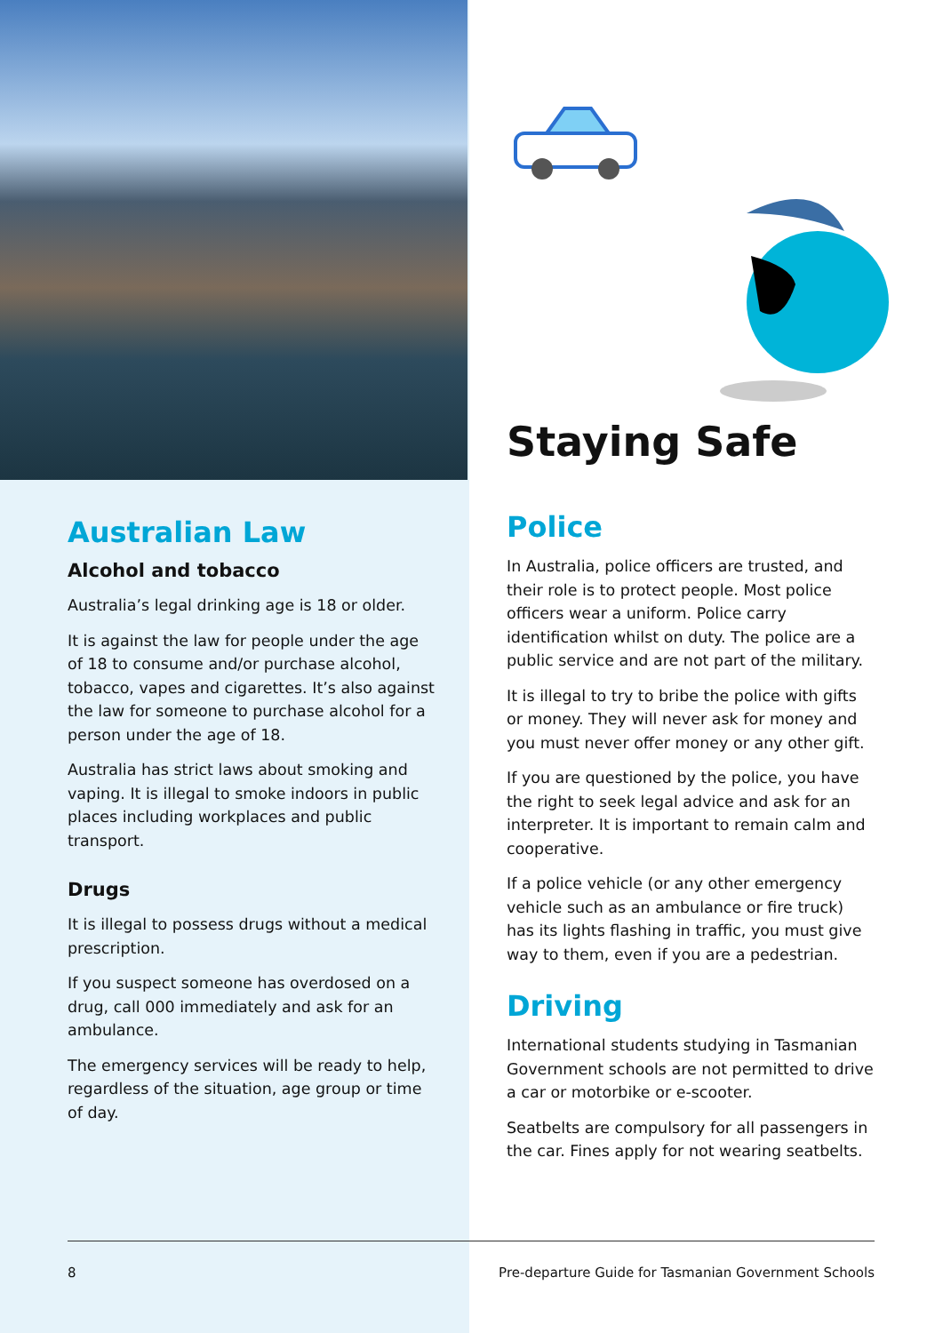Australian Law
Alcohol and tobacco
Australia’s legal drinking age is 18 or older.
It is against the law for people under the age of 18 to consume and/or purchase alcohol, tobacco, vapes and cigarettes. It’s also against the law for someone to purchase alcohol for a person under the age of 18.
Australia has strict laws about smoking and vaping. It is illegal to smoke indoors in public places including workplaces and public transport.
Drugs
It is illegal to possess drugs without a medical prescription.
If you suspect someone has overdosed on a drug, call 000 immediately and ask for an ambulance.
The emergency services will be ready to help, regardless of the situation, age group or time of day.
Staying Safe
Police
In Australia, police officers are trusted, and their role is to protect people. Most police officers wear a uniform. Police carry identification whilst on duty. The police are a public service and are not part of the military.
It is illegal to try to bribe the police with gifts or money. They will never ask for money and you must never offer money or any other gift.
If you are questioned by the police, you have the right to seek legal advice and ask for an interpreter. It is important to remain calm and cooperative.
If a police vehicle (or any other emergency vehicle such as an ambulance or fire truck) has its lights flashing in traffic, you must give way to them, even if you are a pedestrian.
Driving
International students studying in Tasmanian Government schools are not permitted to drive a car or motorbike or e-scooter.
Seatbelts are compulsory for all passengers in the car. Fines apply for not wearing seatbelts.
8 Pre-departure Guide for Tasmanian Government Schools